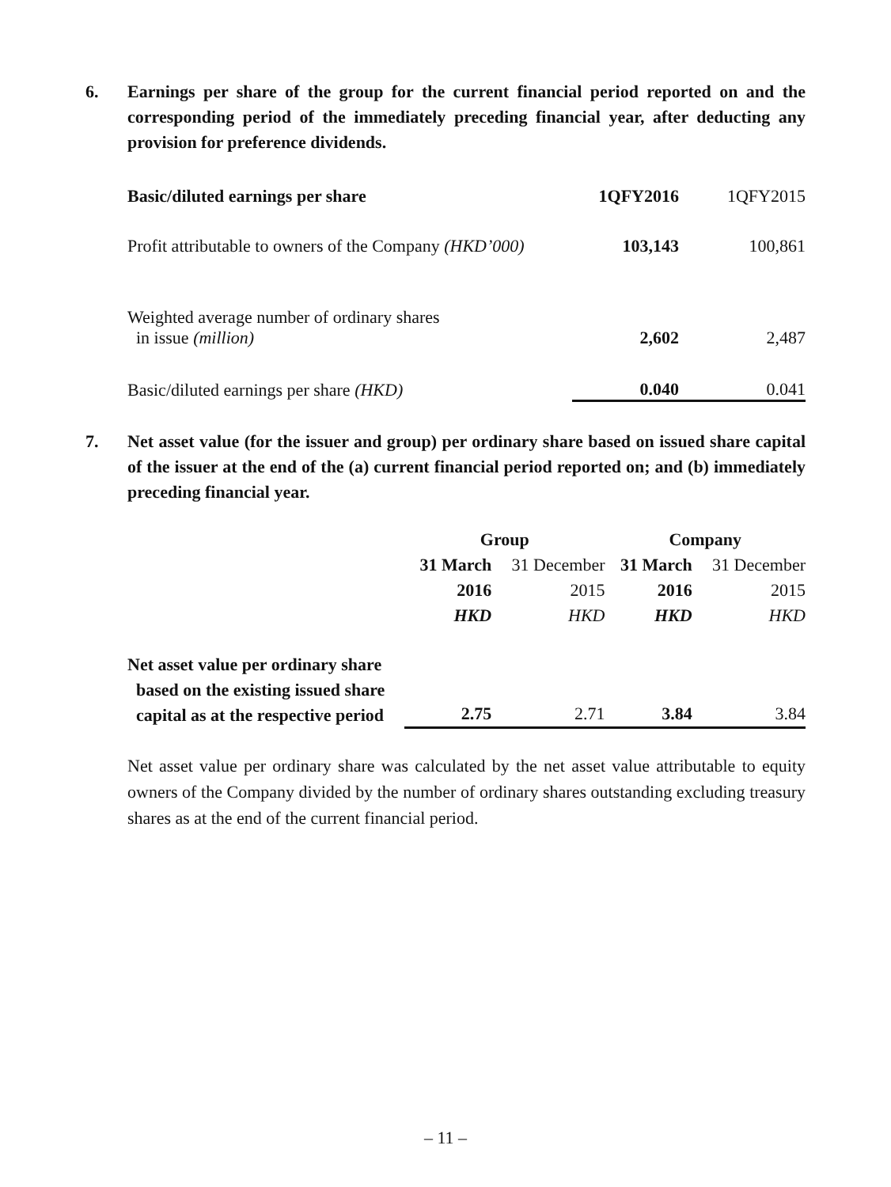6. Earnings per share of the group for the current financial period reported on and the corresponding period of the immediately preceding financial year, after deducting any provision for preference dividends.
| Basic/diluted earnings per share | 1QFY2016 | 1QFY2015 |
| --- | --- | --- |
| Profit attributable to owners of the Company (HKD’000) | 103,143 | 100,861 |
| Weighted average number of ordinary shares in issue (million) | 2,602 | 2,487 |
| Basic/diluted earnings per share (HKD) | 0.040 | 0.041 |
7. Net asset value (for the issuer and group) per ordinary share based on issued share capital of the issuer at the end of the (a) current financial period reported on; and (b) immediately preceding financial year.
| | Group | | Company | |
| | 31 March | 31 December | 31 March | 31 December |
| | 2016 | 2015 | 2016 | 2015 |
| | HKD | HKD | HKD | HKD |
| Net asset value per ordinary share based on the existing issued share capital as at the respective period | 2.75 | 2.71 | 3.84 | 3.84 |
Net asset value per ordinary share was calculated by the net asset value attributable to equity owners of the Company divided by the number of ordinary shares outstanding excluding treasury shares as at the end of the current financial period.
– 11 –